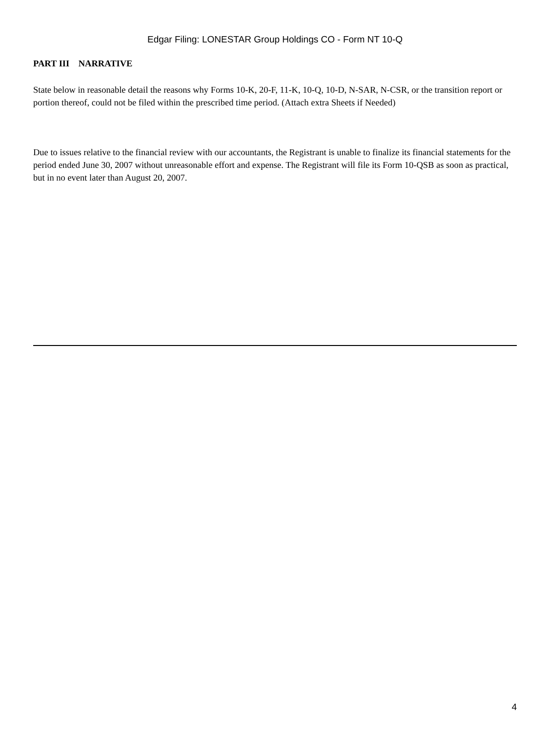Edgar Filing: LONESTAR Group Holdings CO - Form NT 10-Q
PART III NARRATIVE
State below in reasonable detail the reasons why Forms 10-K, 20-F, 11-K, 10-Q, 10-D, N-SAR, N-CSR, or the transition report or portion thereof, could not be filed within the prescribed time period. (Attach extra Sheets if Needed)
Due to issues relative to the financial review with our accountants, the Registrant is unable to finalize its financial statements for the period ended June 30, 2007 without unreasonable effort and expense. The Registrant will file its Form 10-QSB as soon as practical, but in no event later than August 20, 2007.
4